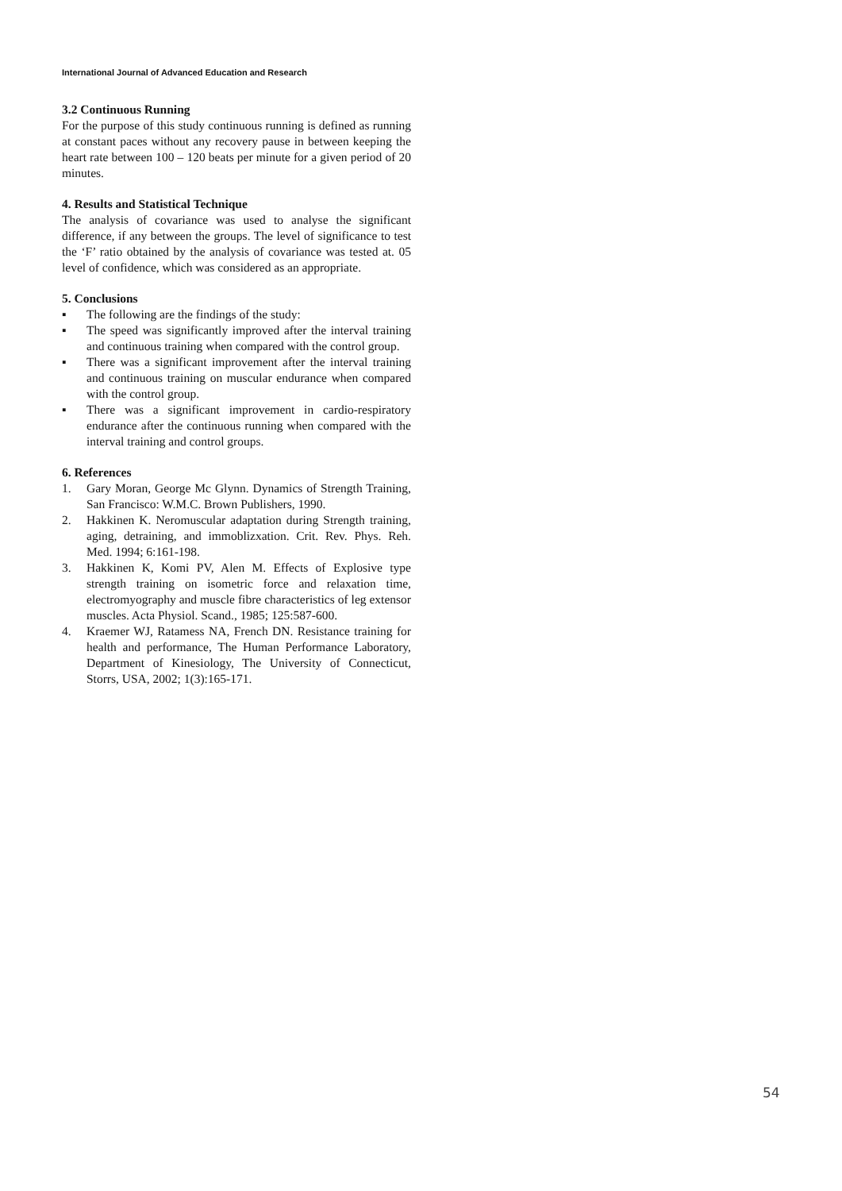International Journal of Advanced Education and Research
3.2 Continuous Running
For the purpose of this study continuous running is defined as running at constant paces without any recovery pause in between keeping the heart rate between 100 – 120 beats per minute for a given period of 20 minutes.
4. Results and Statistical Technique
The analysis of covariance was used to analyse the significant difference, if any between the groups. The level of significance to test the ‘F’ ratio obtained by the analysis of covariance was tested at. 05 level of confidence, which was considered as an appropriate.
5. Conclusions
▪ The following are the findings of the study:
▪ The speed was significantly improved after the interval training and continuous training when compared with the control group.
▪ There was a significant improvement after the interval training and continuous training on muscular endurance when compared with the control group.
▪ There was a significant improvement in cardio-respiratory endurance after the continuous running when compared with the interval training and control groups.
6. References
1. Gary Moran, George Mc Glynn. Dynamics of Strength Training, San Francisco: W.M.C. Brown Publishers, 1990.
2. Hakkinen K. Neromuscular adaptation during Strength training, aging, detraining, and immoblizxation. Crit. Rev. Phys. Reh. Med. 1994; 6:161-198.
3. Hakkinen K, Komi PV, Alen M. Effects of Explosive type strength training on isometric force and relaxation time, electromyography and muscle fibre characteristics of leg extensor muscles. Acta Physiol. Scand., 1985; 125:587-600.
4. Kraemer WJ, Ratamess NA, French DN. Resistance training for health and performance, The Human Performance Laboratory, Department of Kinesiology, The University of Connecticut, Storrs, USA, 2002; 1(3):165-171.
54